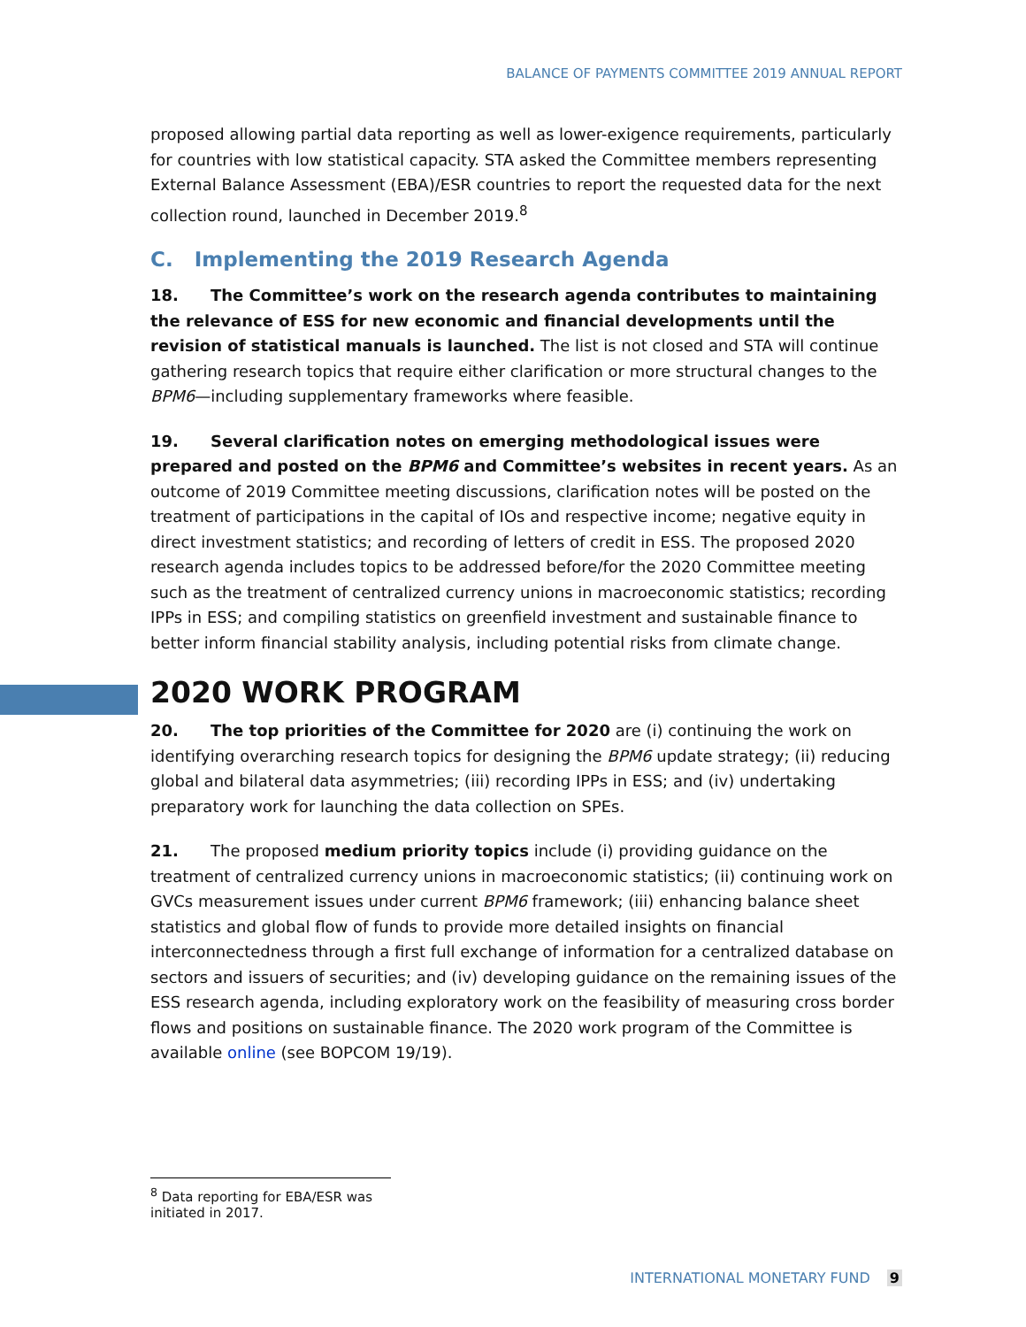BALANCE OF PAYMENTS COMMITTEE 2019 ANNUAL REPORT
proposed allowing partial data reporting as well as lower-exigence requirements, particularly for countries with low statistical capacity. STA asked the Committee members representing External Balance Assessment (EBA)/ESR countries to report the requested data for the next collection round, launched in December 2019.<sup>8</sup>
C. Implementing the 2019 Research Agenda
18. The Committee’s work on the research agenda contributes to maintaining the relevance of ESS for new economic and financial developments until the revision of statistical manuals is launched. The list is not closed and STA will continue gathering research topics that require either clarification or more structural changes to the BPM6—including supplementary frameworks where feasible.
19. Several clarification notes on emerging methodological issues were prepared and posted on the BPM6 and Committee’s websites in recent years. As an outcome of 2019 Committee meeting discussions, clarification notes will be posted on the treatment of participations in the capital of IOs and respective income; negative equity in direct investment statistics; and recording of letters of credit in ESS. The proposed 2020 research agenda includes topics to be addressed before/for the 2020 Committee meeting such as the treatment of centralized currency unions in macroeconomic statistics; recording IPPs in ESS; and compiling statistics on greenfield investment and sustainable finance to better inform financial stability analysis, including potential risks from climate change.
2020 WORK PROGRAM
20. The top priorities of the Committee for 2020 are (i) continuing the work on identifying overarching research topics for designing the BPM6 update strategy; (ii) reducing global and bilateral data asymmetries; (iii) recording IPPs in ESS; and (iv) undertaking preparatory work for launching the data collection on SPEs.
21. The proposed medium priority topics include (i) providing guidance on the treatment of centralized currency unions in macroeconomic statistics; (ii) continuing work on GVCs measurement issues under current BPM6 framework; (iii) enhancing balance sheet statistics and global flow of funds to provide more detailed insights on financial interconnectedness through a first full exchange of information for a centralized database on sectors and issuers of securities; and (iv) developing guidance on the remaining issues of the ESS research agenda, including exploratory work on the feasibility of measuring cross border flows and positions on sustainable finance. The 2020 work program of the Committee is available online (see BOPCOM 19/19).
<sup>8</sup> Data reporting for EBA/ESR was initiated in 2017.
INTERNATIONAL MONETARY FUND 9